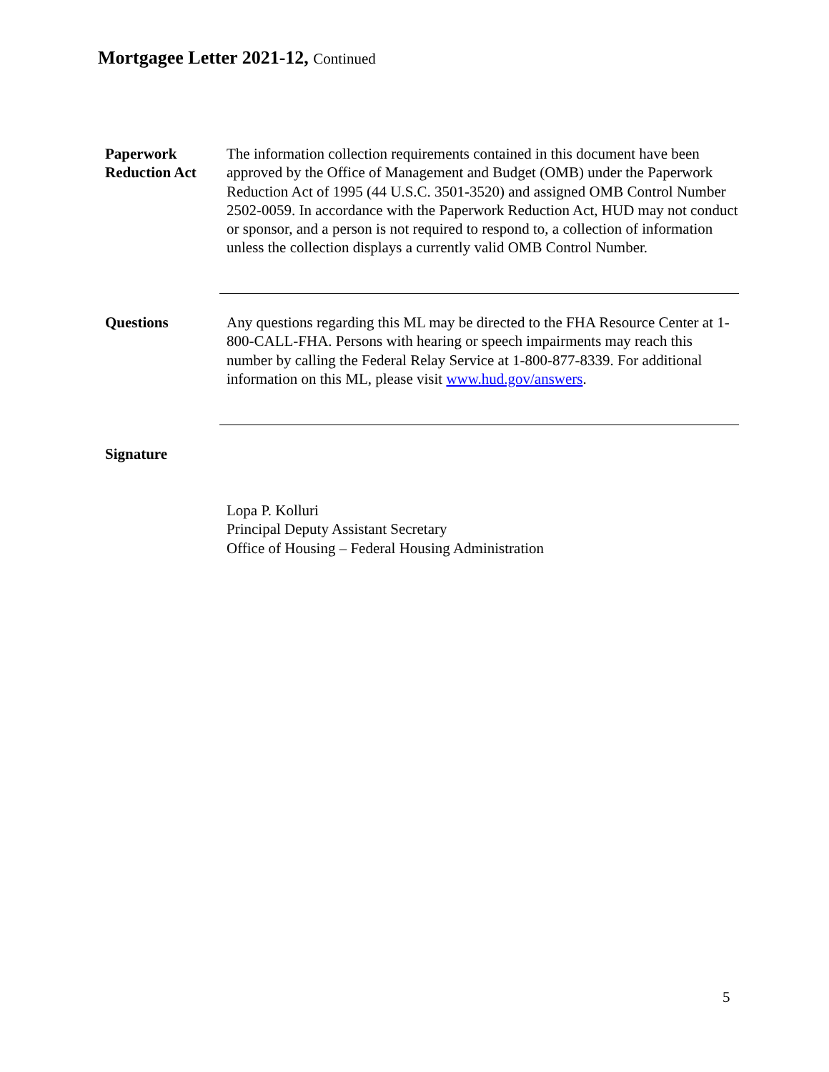Mortgagee Letter 2021-12, Continued
Paperwork Reduction Act
The information collection requirements contained in this document have been approved by the Office of Management and Budget (OMB) under the Paperwork Reduction Act of 1995 (44 U.S.C. 3501-3520) and assigned OMB Control Number 2502-0059. In accordance with the Paperwork Reduction Act, HUD may not conduct or sponsor, and a person is not required to respond to, a collection of information unless the collection displays a currently valid OMB Control Number.
Questions Any questions regarding this ML may be directed to the FHA Resource Center at 1-800-CALL-FHA. Persons with hearing or speech impairments may reach this number by calling the Federal Relay Service at 1-800-877-8339. For additional information on this ML, please visit www.hud.gov/answers.
Signature
Lopa P. Kolluri
Principal Deputy Assistant Secretary
Office of Housing – Federal Housing Administration
5